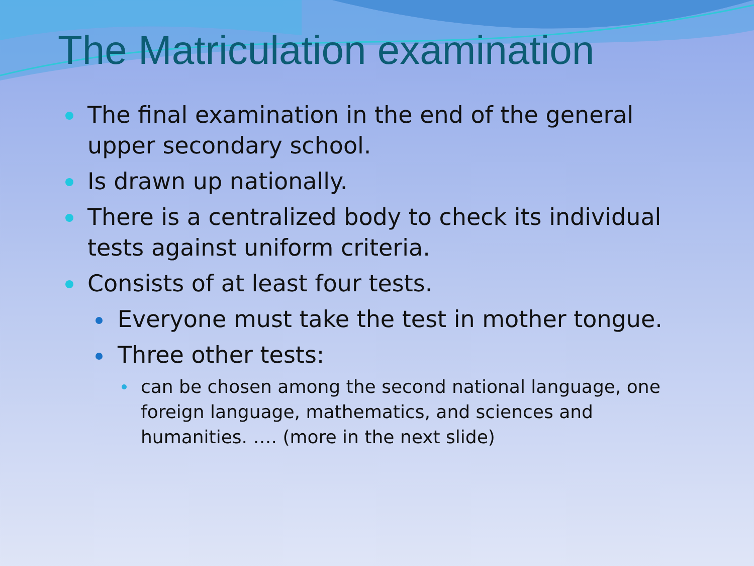The Matriculation examination
The final examination in the end of the general upper secondary school.
Is drawn up nationally.
There is a centralized body to check its individual tests against uniform criteria.
Consists of at least four tests.
Everyone must take the test in mother tongue.
Three other tests:
can be chosen among the second national language, one foreign language, mathematics, and sciences and humanities. …. (more in the next slide)